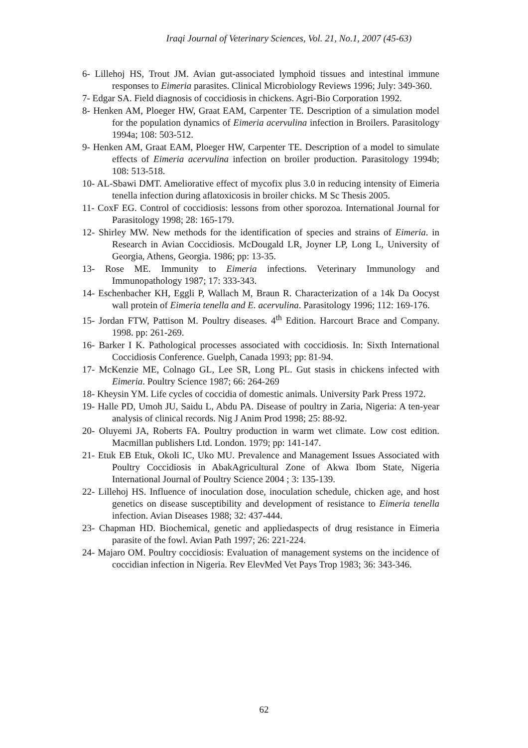Iraqi Journal of Veterinary Sciences, Vol. 21, No.1, 2007 (45-63)
6- Lillehoj HS, Trout JM. Avian gut-associated lymphoid tissues and intestinal immune responses to Eimeria parasites. Clinical Microbiology Reviews 1996; July: 349-360.
7- Edgar SA. Field diagnosis of coccidiosis in chickens. Agri-Bio Corporation 1992.
8- Henken AM, Ploeger HW, Graat EAM, Carpenter TE. Description of a simulation model for the population dynamics of Eimeria acervulina infection in Broilers. Parasitology 1994a; 108: 503-512.
9- Henken AM, Graat EAM, Ploeger HW, Carpenter TE. Description of a model to simulate effects of Eimeria acervulina infection on broiler production. Parasitology 1994b; 108: 513-518.
10- AL-Sbawi DMT. Ameliorative effect of mycofix plus 3.0 in reducing intensity of Eimeria tenella infection during aflatoxicosis in broiler chicks. M Sc Thesis 2005.
11- CoxF EG. Control of coccidiosis: lessons from other sporozoa. International Journal for Parasitology 1998; 28: 165-179.
12- Shirley MW. New methods for the identification of species and strains of Eimeria. in Research in Avian Coccidiosis. McDougald LR, Joyner LP, Long L, University of Georgia, Athens, Georgia. 1986; pp: 13-35.
13- Rose ME. Immunity to Eimeria infections. Veterinary Immunology and Immunopathology 1987; 17: 333-343.
14- Eschenbacher KH, Eggli P, Wallach M, Braun R. Characterization of a 14k Da Oocyst wall protein of Eimeria tenella and E. acervulina. Parasitology 1996; 112: 169-176.
15- Jordan FTW, Pattison M. Poultry diseases. 4<sup>th</sup> Edition. Harcourt Brace and Company. 1998. pp: 261-269.
16- Barker I K. Pathological processes associated with coccidiosis. In: Sixth International Coccidiosis Conference. Guelph, Canada 1993; pp: 81-94.
17- McKenzie ME, Colnago GL, Lee SR, Long PL. Gut stasis in chickens infected with Eimeria. Poultry Science 1987; 66: 264-269
18- Kheysin YM. Life cycles of coccidia of domestic animals. University Park Press 1972.
19- Halle PD, Umoh JU, Saidu L, Abdu PA. Disease of poultry in Zaria, Nigeria: A ten-year analysis of clinical records. Nig J Anim Prod 1998; 25: 88-92.
20- Oluyemi JA, Roberts FA. Poultry production in warm wet climate. Low cost edition. Macmillan publishers Ltd. London. 1979; pp: 141-147.
21- Etuk EB Etuk, Okoli IC, Uko MU. Prevalence and Management Issues Associated with Poultry Coccidiosis in AbakAgricultural Zone of Akwa Ibom State, Nigeria International Journal of Poultry Science 2004 ; 3: 135-139.
22- Lillehoj HS. Influence of inoculation dose, inoculation schedule, chicken age, and host genetics on disease susceptibility and development of resistance to Eimeria tenella infection. Avian Diseases 1988; 32: 437-444.
23- Chapman HD. Biochemical, genetic and appliedaspects of drug resistance in Eimeria parasite of the fowl. Avian Path 1997; 26: 221-224.
24- Majaro OM. Poultry coccidiosis: Evaluation of management systems on the incidence of coccidian infection in Nigeria. Rev ElevMed Vet Pays Trop 1983; 36: 343-346.
62